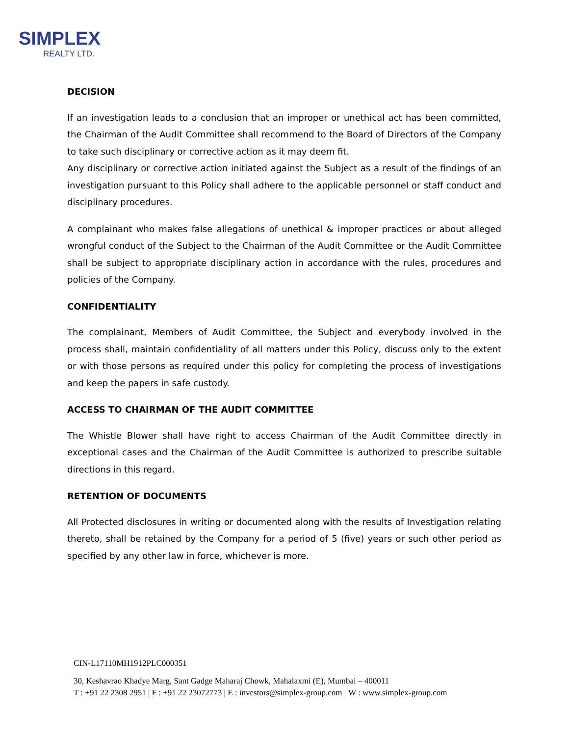SIMPLEX
REALTY LTD.
DECISION
If an investigation leads to a conclusion that an improper or unethical act has been committed, the Chairman of the Audit Committee shall recommend to the Board of Directors of the Company to take such disciplinary or corrective action as it may deem fit.
Any disciplinary or corrective action initiated against the Subject as a result of the findings of an investigation pursuant to this Policy shall adhere to the applicable personnel or staff conduct and disciplinary procedures.
A complainant who makes false allegations of unethical & improper practices or about alleged wrongful conduct of the Subject to the Chairman of the Audit Committee or the Audit Committee shall be subject to appropriate disciplinary action in accordance with the rules, procedures and policies of the Company.
CONFIDENTIALITY
The complainant, Members of Audit Committee, the Subject and everybody involved in the process shall, maintain confidentiality of all matters under this Policy, discuss only to the extent or with those persons as required under this policy for completing the process of investigations and keep the papers in safe custody.
ACCESS TO CHAIRMAN OF THE AUDIT COMMITTEE
The Whistle Blower shall have right to access Chairman of the Audit Committee directly in exceptional cases and the Chairman of the Audit Committee is authorized to prescribe suitable directions in this regard.
RETENTION OF DOCUMENTS
All Protected disclosures in writing or documented along with the results of Investigation relating thereto, shall be retained by the Company for a period of 5 (five) years or such other period as specified by any other law in force, whichever is more.
CIN-L17110MH1912PLC000351
30, Keshavrao Khadye Marg, Sant Gadge Maharaj Chowk, Mahalaxmi (E), Mumbai – 400011
T : +91 22 2308 2951 | F : +91 22 23072773 | E : investors@simplex-group.com W : www.simplex-group.com